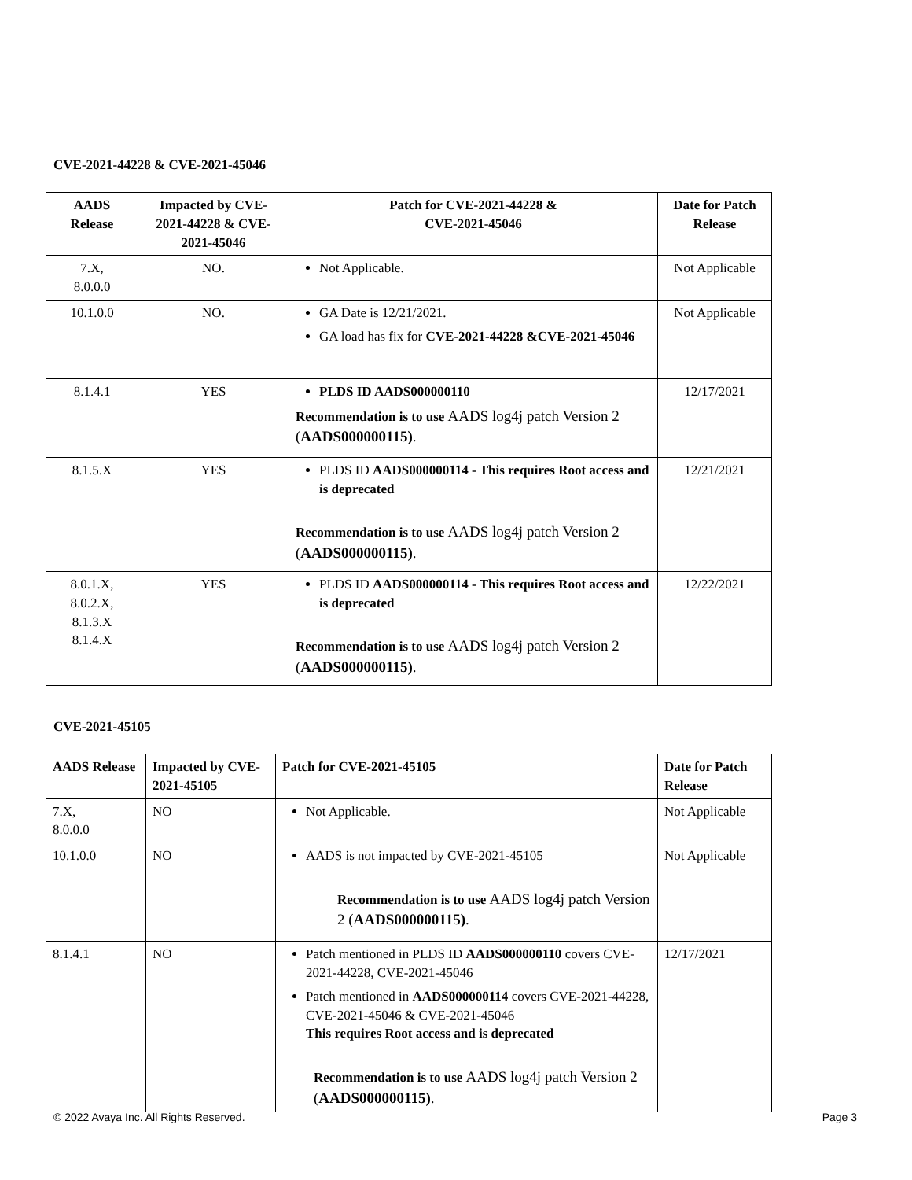CVE-2021-44228 & CVE-2021-45046
| AADS Release | Impacted by CVE-2021-44228 & CVE-2021-45046 | Patch for CVE-2021-44228 & CVE-2021-45046 | Date for Patch Release |
| --- | --- | --- | --- |
| 7.X, 8.0.0.0 | NO. | Not Applicable. | Not Applicable |
| 10.1.0.0 | NO. | GA Date is 12/21/2021. GA load has fix for CVE-2021-44228 &CVE-2021-45046 | Not Applicable |
| 8.1.4.1 | YES | PLDS ID AADS000000110 Recommendation is to use AADS log4j patch Version 2 ( AADS000000115) . | 12/17/2021 |
| 8.1.5.X | YES | PLDS ID AADS000000114 - This requires Root access and is deprecated Recommendation is to use AADS log4j patch Version 2 ( AADS000000115) . | 12/21/2021 |
| 8.0.1.X, 8.0.2.X, 8.1.3.X 8.1.4.X | YES | PLDS ID AADS000000114 - This requires Root access and is deprecated Recommendation is to use AADS log4j patch Version 2 ( AADS000000115) . | 12/22/2021 |
CVE-2021-45105
| AADS Release | Impacted by CVE-2021-45105 | Patch for CVE-2021-45105 | Date for Patch Release |
| --- | --- | --- | --- |
| 7.X, 8.0.0.0 | NO | Not Applicable. | Not Applicable |
| 10.1.0.0 | NO | AADS is not impacted by CVE-2021-45105 Recommendation is to use AADS log4j patch Version 2 ( AADS000000115) . | Not Applicable |
| 8.1.4.1 | NO | Patch mentioned in PLDS ID AADS000000110 covers CVE-2021-44228, CVE-2021-45046 Patch mentioned in AADS000000114 covers CVE-2021-44228, CVE-2021-45046 & CVE-2021-45046 This requires Root access and is deprecated Recommendation is to use AADS log4j patch Version 2 ( AADS000000115) . | 12/17/2021 |
© 2022 Avaya Inc. All Rights Reserved. Page 3